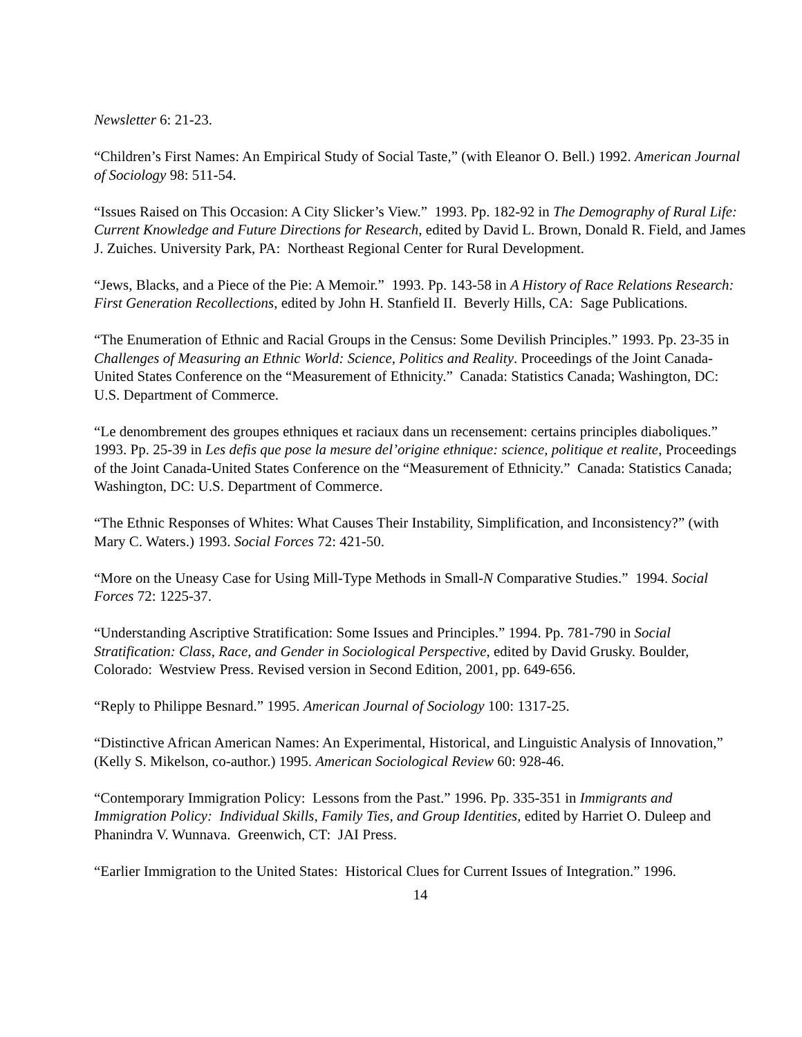Newsletter 6: 21-23.
“Children’s First Names: An Empirical Study of Social Taste,” (with Eleanor O. Bell.) 1992. American Journal of Sociology 98: 511-54.
“Issues Raised on This Occasion: A City Slicker’s View.” 1993. Pp. 182-92 in The Demography of Rural Life: Current Knowledge and Future Directions for Research, edited by David L. Brown, Donald R. Field, and James J. Zuiches. University Park, PA: Northeast Regional Center for Rural Development.
“Jews, Blacks, and a Piece of the Pie: A Memoir.” 1993. Pp. 143-58 in A History of Race Relations Research: First Generation Recollections, edited by John H. Stanfield II. Beverly Hills, CA: Sage Publications.
“The Enumeration of Ethnic and Racial Groups in the Census: Some Devilish Principles.” 1993. Pp. 23-35 in Challenges of Measuring an Ethnic World: Science, Politics and Reality. Proceedings of the Joint Canada-United States Conference on the “Measurement of Ethnicity.” Canada: Statistics Canada; Washington, DC: U.S. Department of Commerce.
“Le denombrement des groupes ethniques et raciaux dans un recensement: certains principles diaboliques.” 1993. Pp. 25-39 in Les defis que pose la mesure del’origine ethnique: science, politique et realite, Proceedings of the Joint Canada-United States Conference on the “Measurement of Ethnicity.” Canada: Statistics Canada; Washington, DC: U.S. Department of Commerce.
“The Ethnic Responses of Whites: What Causes Their Instability, Simplification, and Inconsistency?” (with Mary C. Waters.) 1993. Social Forces 72: 421-50.
“More on the Uneasy Case for Using Mill-Type Methods in Small-N Comparative Studies.” 1994. Social Forces 72: 1225-37.
“Understanding Ascriptive Stratification: Some Issues and Principles.” 1994. Pp. 781-790 in Social Stratification: Class, Race, and Gender in Sociological Perspective, edited by David Grusky. Boulder, Colorado: Westview Press. Revised version in Second Edition, 2001, pp. 649-656.
“Reply to Philippe Besnard.” 1995. American Journal of Sociology 100: 1317-25.
“Distinctive African American Names: An Experimental, Historical, and Linguistic Analysis of Innovation,” (Kelly S. Mikelson, co-author.) 1995. American Sociological Review 60: 928-46.
“Contemporary Immigration Policy: Lessons from the Past.” 1996. Pp. 335-351 in Immigrants and Immigration Policy: Individual Skills, Family Ties, and Group Identities, edited by Harriet O. Duleep and Phanindra V. Wunnava. Greenwich, CT: JAI Press.
“Earlier Immigration to the United States: Historical Clues for Current Issues of Integration.” 1996.
14